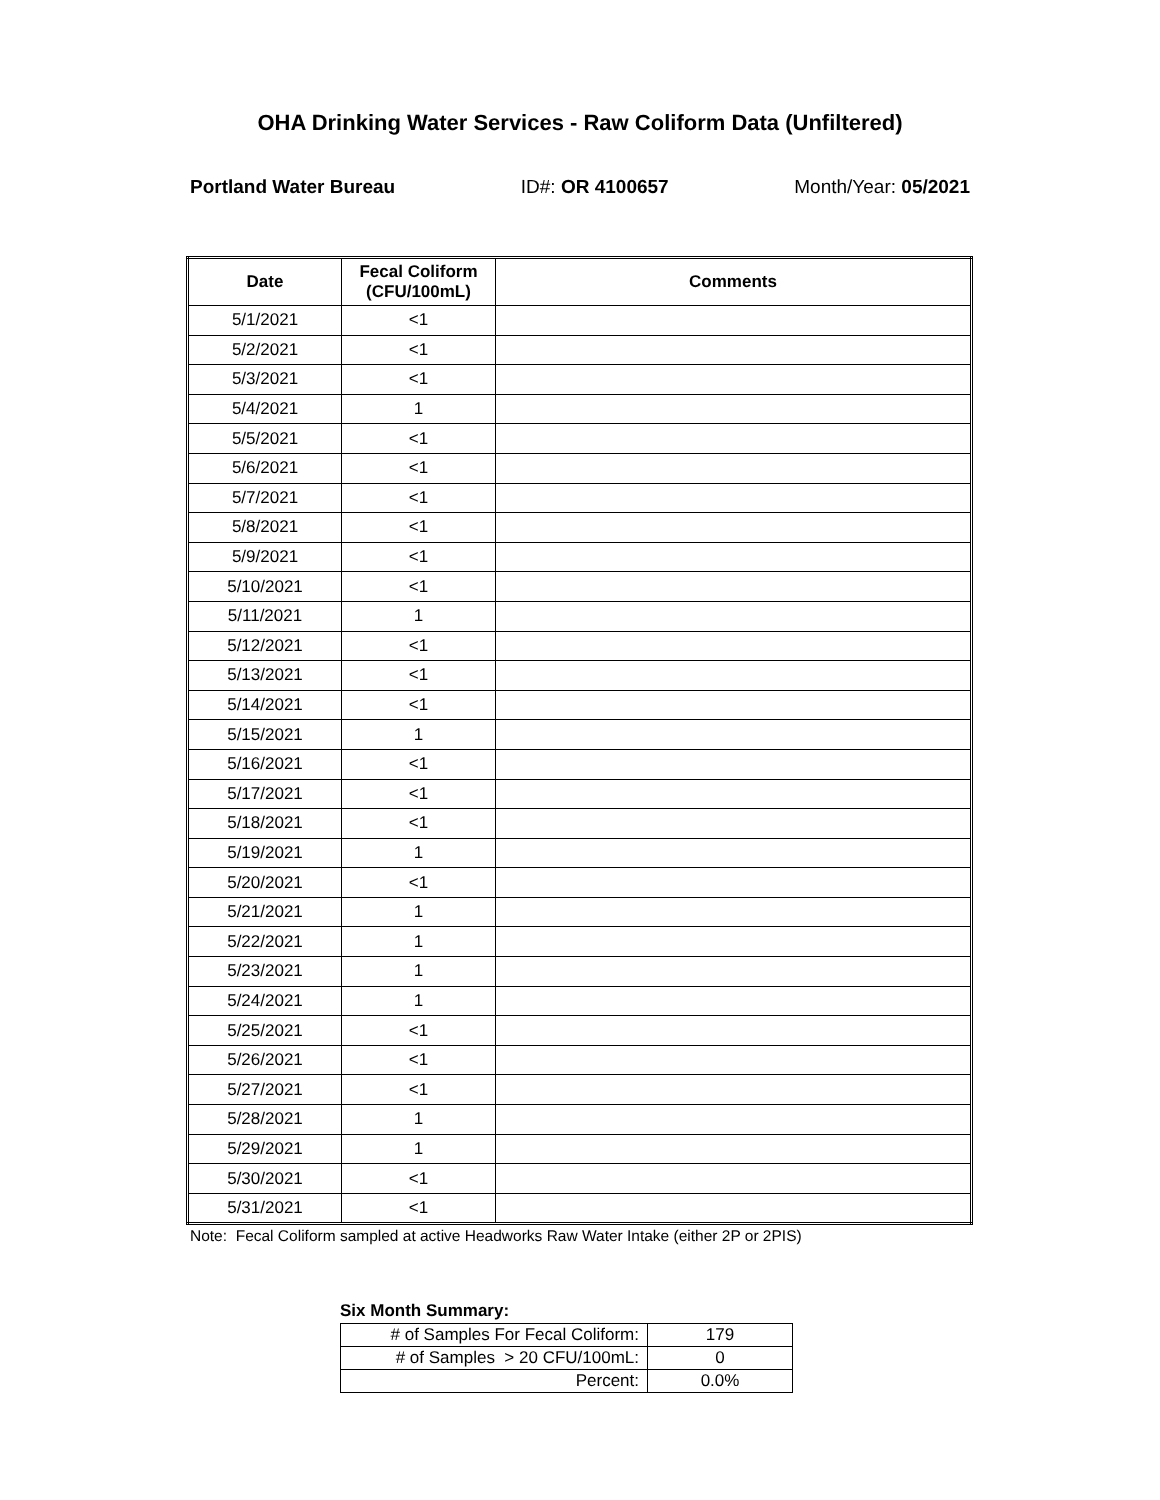OHA Drinking Water Services - Raw Coliform Data (Unfiltered)
Portland Water Bureau ID#: OR 4100657 Month/Year: 05/2021
| Date | Fecal Coliform (CFU/100mL) | Comments |
| --- | --- | --- |
| 5/1/2021 | <1 | |
| 5/2/2021 | <1 | |
| 5/3/2021 | <1 | |
| 5/4/2021 | 1 | |
| 5/5/2021 | <1 | |
| 5/6/2021 | <1 | |
| 5/7/2021 | <1 | |
| 5/8/2021 | <1 | |
| 5/9/2021 | <1 | |
| 5/10/2021 | <1 | |
| 5/11/2021 | 1 | |
| 5/12/2021 | <1 | |
| 5/13/2021 | <1 | |
| 5/14/2021 | <1 | |
| 5/15/2021 | 1 | |
| 5/16/2021 | <1 | |
| 5/17/2021 | <1 | |
| 5/18/2021 | <1 | |
| 5/19/2021 | 1 | |
| 5/20/2021 | <1 | |
| 5/21/2021 | 1 | |
| 5/22/2021 | 1 | |
| 5/23/2021 | 1 | |
| 5/24/2021 | 1 | |
| 5/25/2021 | <1 | |
| 5/26/2021 | <1 | |
| 5/27/2021 | <1 | |
| 5/28/2021 | 1 | |
| 5/29/2021 | 1 | |
| 5/30/2021 | <1 | |
| 5/31/2021 | <1 | |
Note: Fecal Coliform sampled at active Headworks Raw Water Intake (either 2P or 2PIS)
Six Month Summary:
| # of Samples For Fecal Coliform: | 179 |
| # of Samples > 20 CFU/100mL: | 0 |
| Percent: | 0.0% |